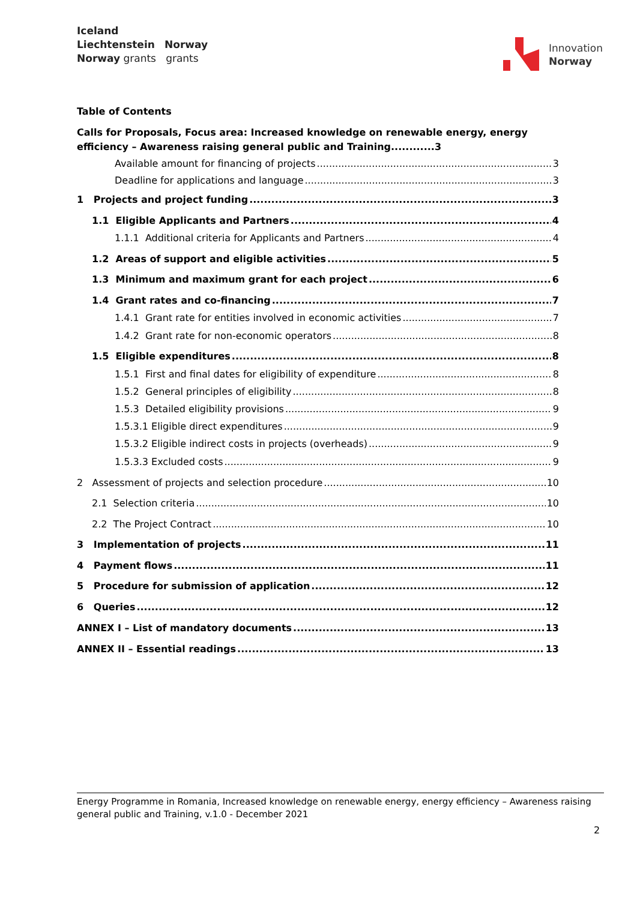Iceland
Liechtenstein Norway
Norway grants grants
Innovation
Norway
Table of Contents
Calls for Proposals, Focus area: Increased knowledge on renewable energy, energy efficiency – Awareness raising general public and Training............3
Available amount for financing of projects 3
Deadline for applications and language 3
1 Projects and project funding 3
1.1 Eligible Applicants and Partners 4
1.1.1 Additional criteria for Applicants and Partners 4
1.2 Areas of support and eligible activities 5
1.3 Minimum and maximum grant for each project 6
1.4 Grant rates and co-financing 7
1.4.1 Grant rate for entities involved in economic activities 7
1.4.2 Grant rate for non-economic operators 8
1.5 Eligible expenditures 8
1.5.1 First and final dates for eligibility of expenditure 8
1.5.2 General principles of eligibility 8
1.5.3 Detailed eligibility provisions 9
1.5.3.1 Eligible direct expenditures 9
1.5.3.2 Eligible indirect costs in projects (overheads) 9
1.5.3.3 Excluded costs 9
2 Assessment of projects and selection procedure 10
2.1 Selection criteria 10
2.2 The Project Contract 10
3 Implementation of projects 11
4 Payment flows 11
5 Procedure for submission of application 12
6 Queries 12
ANNEX I – List of mandatory documents 13
ANNEX II – Essential readings 13
Energy Programme in Romania, Increased knowledge on renewable energy, energy efficiency – Awareness raising general public and Training, v.1.0 - December 2021
2